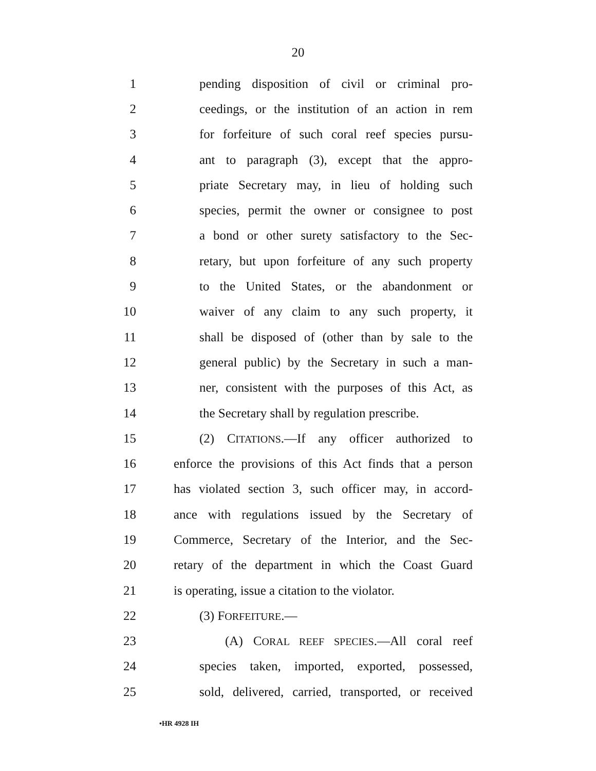20
1 pending disposition of civil or criminal pro-
2 ceedings, or the institution of an action in rem
3 for forfeiture of such coral reef species pursu-
4 ant to paragraph (3), except that the appro-
5 priate Secretary may, in lieu of holding such
6 species, permit the owner or consignee to post
7 a bond or other surety satisfactory to the Sec-
8 retary, but upon forfeiture of any such property
9 to the United States, or the abandonment or
10 waiver of any claim to any such property, it
11 shall be disposed of (other than by sale to the
12 general public) by the Secretary in such a man-
13 ner, consistent with the purposes of this Act, as
14 the Secretary shall by regulation prescribe.
15 (2) CITATIONS.—If any officer authorized to
16 enforce the provisions of this Act finds that a person
17 has violated section 3, such officer may, in accord-
18 ance with regulations issued by the Secretary of
19 Commerce, Secretary of the Interior, and the Sec-
20 retary of the department in which the Coast Guard
21 is operating, issue a citation to the violator.
22 (3) FORFEITURE.—
23 (A) CORAL REEF SPECIES.—All coral reef
24 species taken, imported, exported, possessed,
25 sold, delivered, carried, transported, or received
•HR 4928 IH